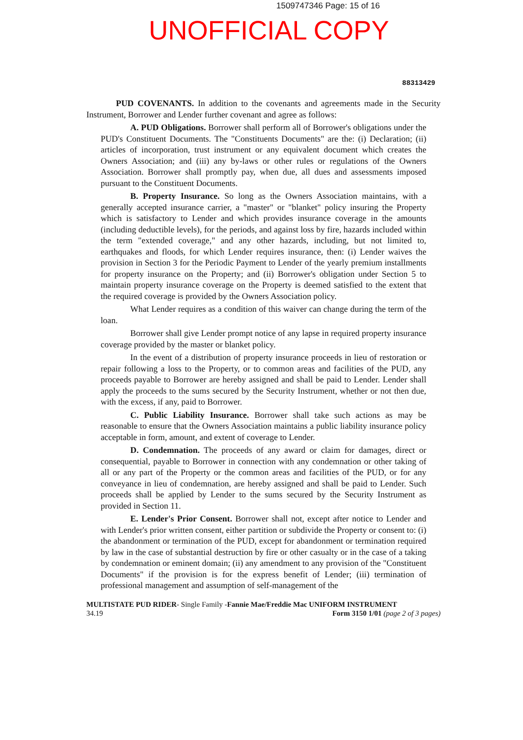1509747346 Page: 15 of 16
UNOFFICIAL COPY
88313429
PUD COVENANTS. In addition to the covenants and agreements made in the Security Instrument, Borrower and Lender further covenant and agree as follows:
A. PUD Obligations. Borrower shall perform all of Borrower's obligations under the PUD's Constituent Documents. The "Constituents Documents" are the: (i) Declaration; (ii) articles of incorporation, trust instrument or any equivalent document which creates the Owners Association; and (iii) any by-laws or other rules or regulations of the Owners Association. Borrower shall promptly pay, when due, all dues and assessments imposed pursuant to the Constituent Documents.
B. Property Insurance. So long as the Owners Association maintains, with a generally accepted insurance carrier, a "master" or "blanket" policy insuring the Property which is satisfactory to Lender and which provides insurance coverage in the amounts (including deductible levels), for the periods, and against loss by fire, hazards included within the term "extended coverage," and any other hazards, including, but not limited to, earthquakes and floods, for which Lender requires insurance, then: (i) Lender waives the provision in Section 3 for the Periodic Payment to Lender of the yearly premium installments for property insurance on the Property; and (ii) Borrower's obligation under Section 5 to maintain property insurance coverage on the Property is deemed satisfied to the extent that the required coverage is provided by the Owners Association policy.
What Lender requires as a condition of this waiver can change during the term of the loan.
Borrower shall give Lender prompt notice of any lapse in required property insurance coverage provided by the master or blanket policy.
In the event of a distribution of property insurance proceeds in lieu of restoration or repair following a loss to the Property, or to common areas and facilities of the PUD, any proceeds payable to Borrower are hereby assigned and shall be paid to Lender. Lender shall apply the proceeds to the sums secured by the Security Instrument, whether or not then due, with the excess, if any, paid to Borrower.
C. Public Liability Insurance. Borrower shall take such actions as may be reasonable to ensure that the Owners Association maintains a public liability insurance policy acceptable in form, amount, and extent of coverage to Lender.
D. Condemnation. The proceeds of any award or claim for damages, direct or consequential, payable to Borrower in connection with any condemnation or other taking of all or any part of the Property or the common areas and facilities of the PUD, or for any conveyance in lieu of condemnation, are hereby assigned and shall be paid to Lender. Such proceeds shall be applied by Lender to the sums secured by the Security Instrument as provided in Section 11.
E. Lender's Prior Consent. Borrower shall not, except after notice to Lender and with Lender's prior written consent, either partition or subdivide the Property or consent to: (i) the abandonment or termination of the PUD, except for abandonment or termination required by law in the case of substantial destruction by fire or other casualty or in the case of a taking by condemnation or eminent domain; (ii) any amendment to any provision of the "Constituent Documents" if the provision is for the express benefit of Lender; (iii) termination of professional management and assumption of self-management of the
MULTISTATE PUD RIDER- Single Family -Fannie Mae/Freddie Mac UNIFORM INSTRUMENT
34.19 Form 3150 1/01 (page 2 of 3 pages)